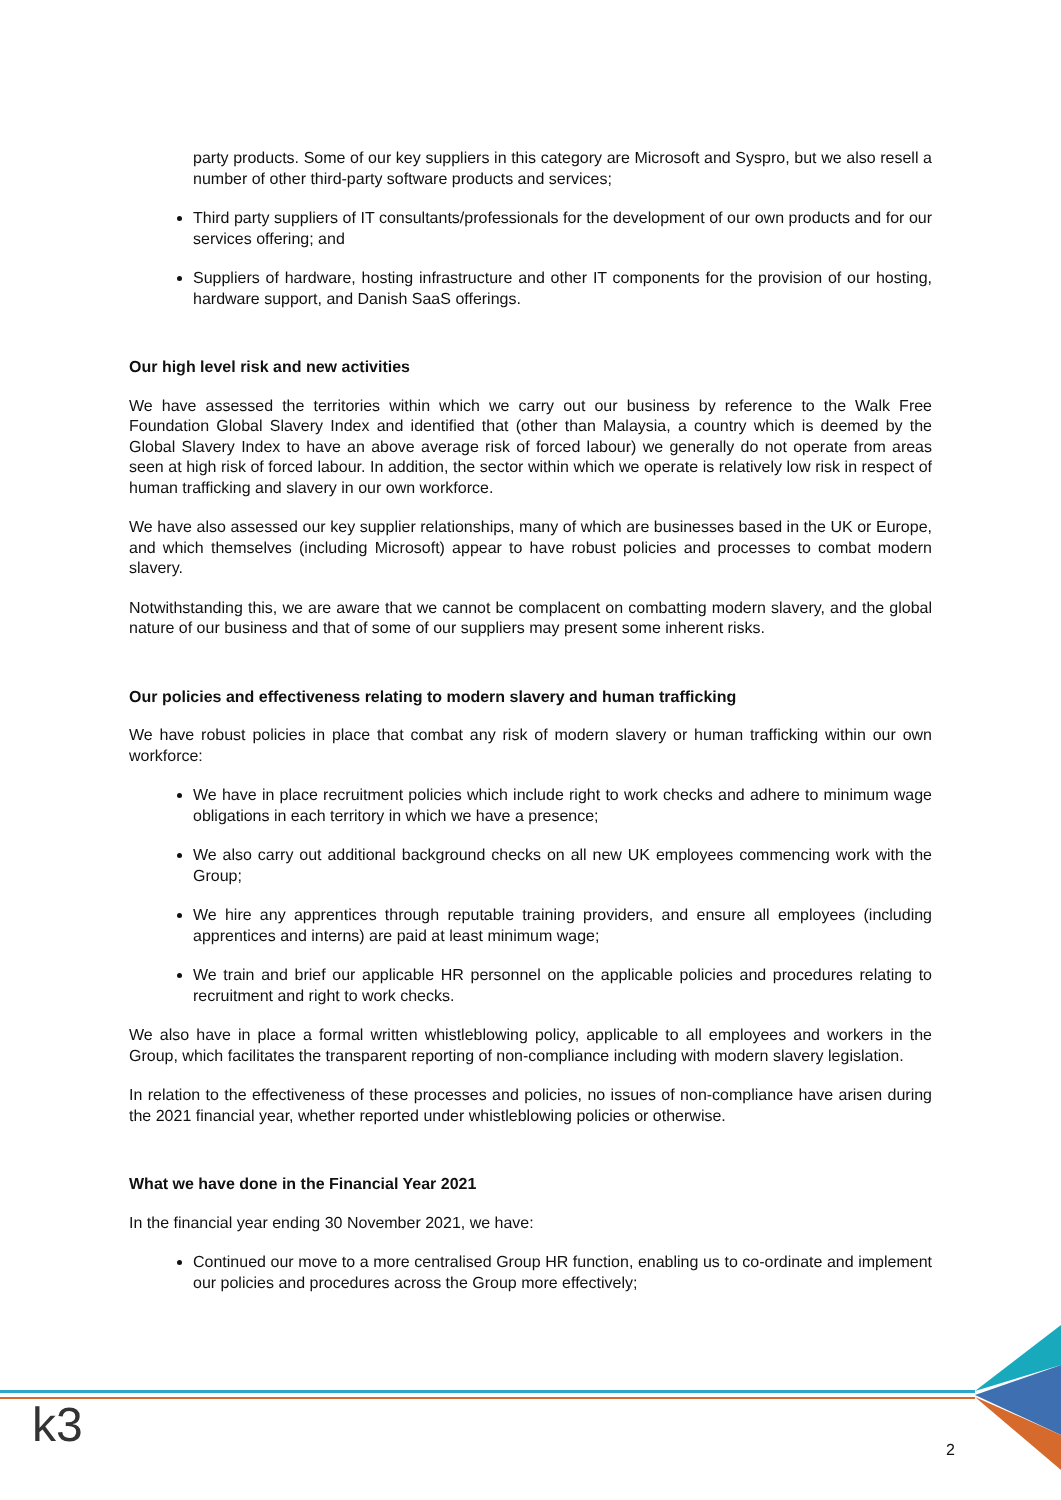party products. Some of our key suppliers in this category are Microsoft and Syspro, but we also resell a number of other third-party software products and services;
Third party suppliers of IT consultants/professionals for the development of our own products and for our services offering; and
Suppliers of hardware, hosting infrastructure and other IT components for the provision of our hosting, hardware support, and Danish SaaS offerings.
Our high level risk and new activities
We have assessed the territories within which we carry out our business by reference to the Walk Free Foundation Global Slavery Index and identified that (other than Malaysia, a country which is deemed by the Global Slavery Index to have an above average risk of forced labour) we generally do not operate from areas seen at high risk of forced labour. In addition, the sector within which we operate is relatively low risk in respect of human trafficking and slavery in our own workforce.
We have also assessed our key supplier relationships, many of which are businesses based in the UK or Europe, and which themselves (including Microsoft) appear to have robust policies and processes to combat modern slavery.
Notwithstanding this, we are aware that we cannot be complacent on combatting modern slavery, and the global nature of our business and that of some of our suppliers may present some inherent risks.
Our policies and effectiveness relating to modern slavery and human trafficking
We have robust policies in place that combat any risk of modern slavery or human trafficking within our own workforce:
We have in place recruitment policies which include right to work checks and adhere to minimum wage obligations in each territory in which we have a presence;
We also carry out additional background checks on all new UK employees commencing work with the Group;
We hire any apprentices through reputable training providers, and ensure all employees (including apprentices and interns) are paid at least minimum wage;
We train and brief our applicable HR personnel on the applicable policies and procedures relating to recruitment and right to work checks.
We also have in place a formal written whistleblowing policy, applicable to all employees and workers in the Group, which facilitates the transparent reporting of non-compliance including with modern slavery legislation.
In relation to the effectiveness of these processes and policies, no issues of non-compliance have arisen during the 2021 financial year, whether reported under whistleblowing policies or otherwise.
What we have done in the Financial Year 2021
In the financial year ending 30 November 2021, we have:
Continued our move to a more centralised Group HR function, enabling us to co-ordinate and implement our policies and procedures across the Group more effectively;
k3 2